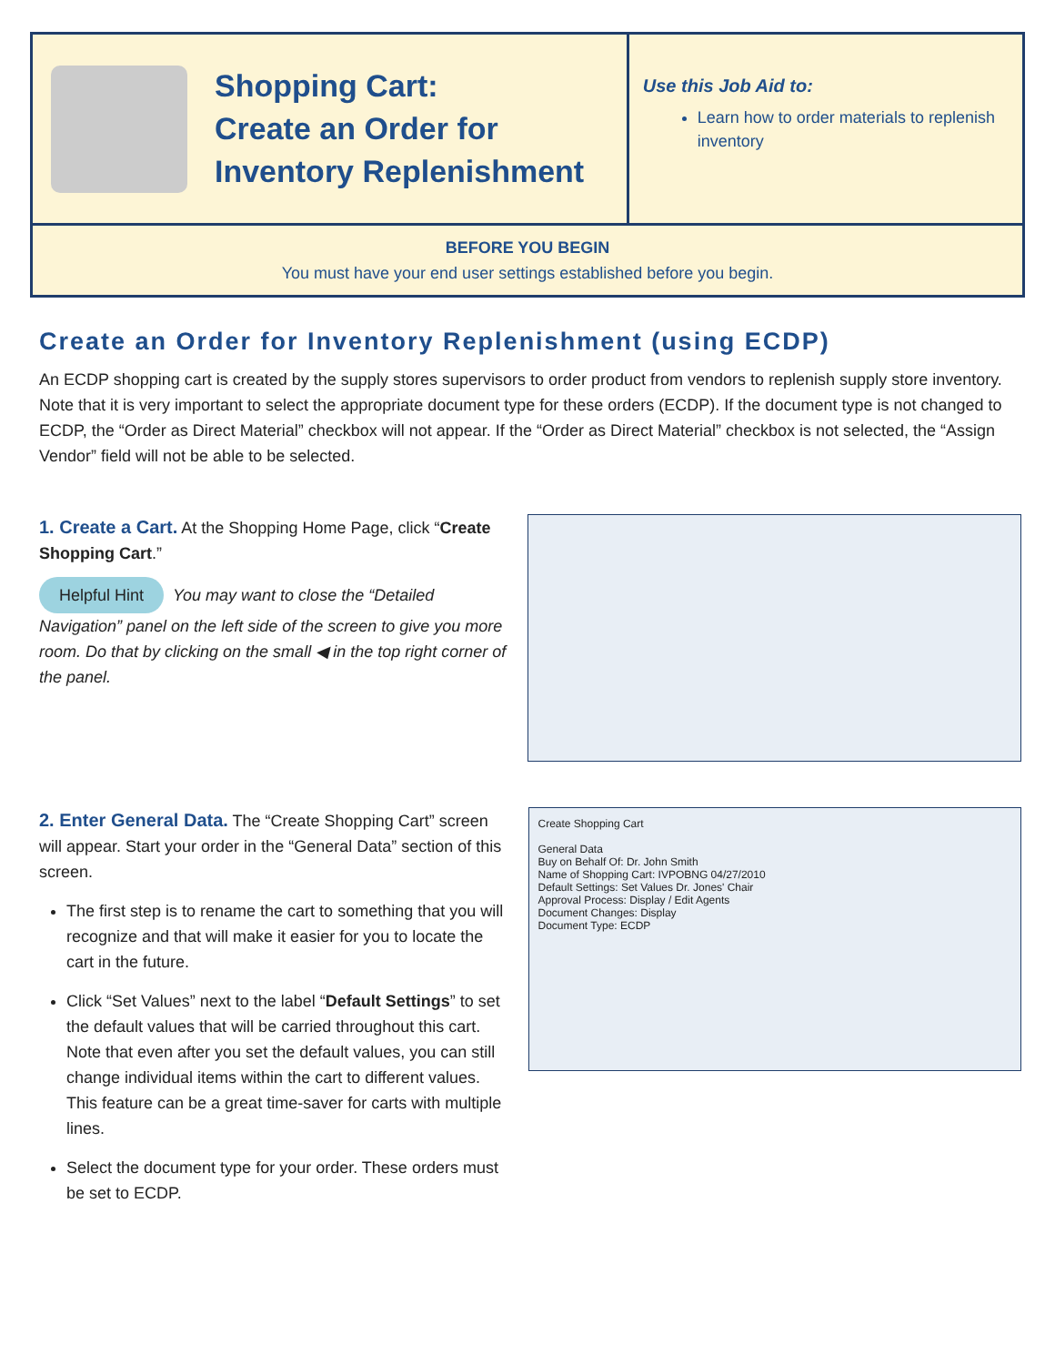Shopping Cart:
Create an Order for
Inventory Replenishment
Use this Job Aid to:
Learn how to order materials to replenish inventory
BEFORE YOU BEGIN
You must have your end user settings established before you begin.
Create an Order for Inventory Replenishment (using ECDP)
An ECDP shopping cart is created by the supply stores supervisors to order product from vendors to replenish supply store inventory. Note that it is very important to select the appropriate document type for these orders (ECDP). If the document type is not changed to ECDP, the “Order as Direct Material” checkbox will not appear. If the “Order as Direct Material” checkbox is not selected, the “Assign Vendor” field will not be able to be selected.
1. Create a Cart. At the Shopping Home Page, click “Create Shopping Cart.”
Helpful Hint You may want to close the “Detailed Navigation” panel on the left side of the screen to give you more room. Do that by clicking on the small ◀ in the top right corner of the panel.
2. Enter General Data. The “Create Shopping Cart” screen will appear. Start your order in the “General Data” section of this screen.
The first step is to rename the cart to something that you will recognize and that will make it easier for you to locate the cart in the future.
Click “Set Values” next to the label “Default Settings” to set the default values that will be carried throughout this cart. Note that even after you set the default values, you can still change individual items within the cart to different values. This feature can be a great time-saver for carts with multiple lines.
Select the document type for your order. These orders must be set to ECDP.
Create Shopping Cart
General Data
Buy on Behalf Of: Dr. John Smith
Name of Shopping Cart: IVPOBNG 04/27/2010
Default Settings: Set Values Dr. Jones' Chair
Approval Process: Display / Edit Agents
Document Changes: Display
Document Type: ECDP